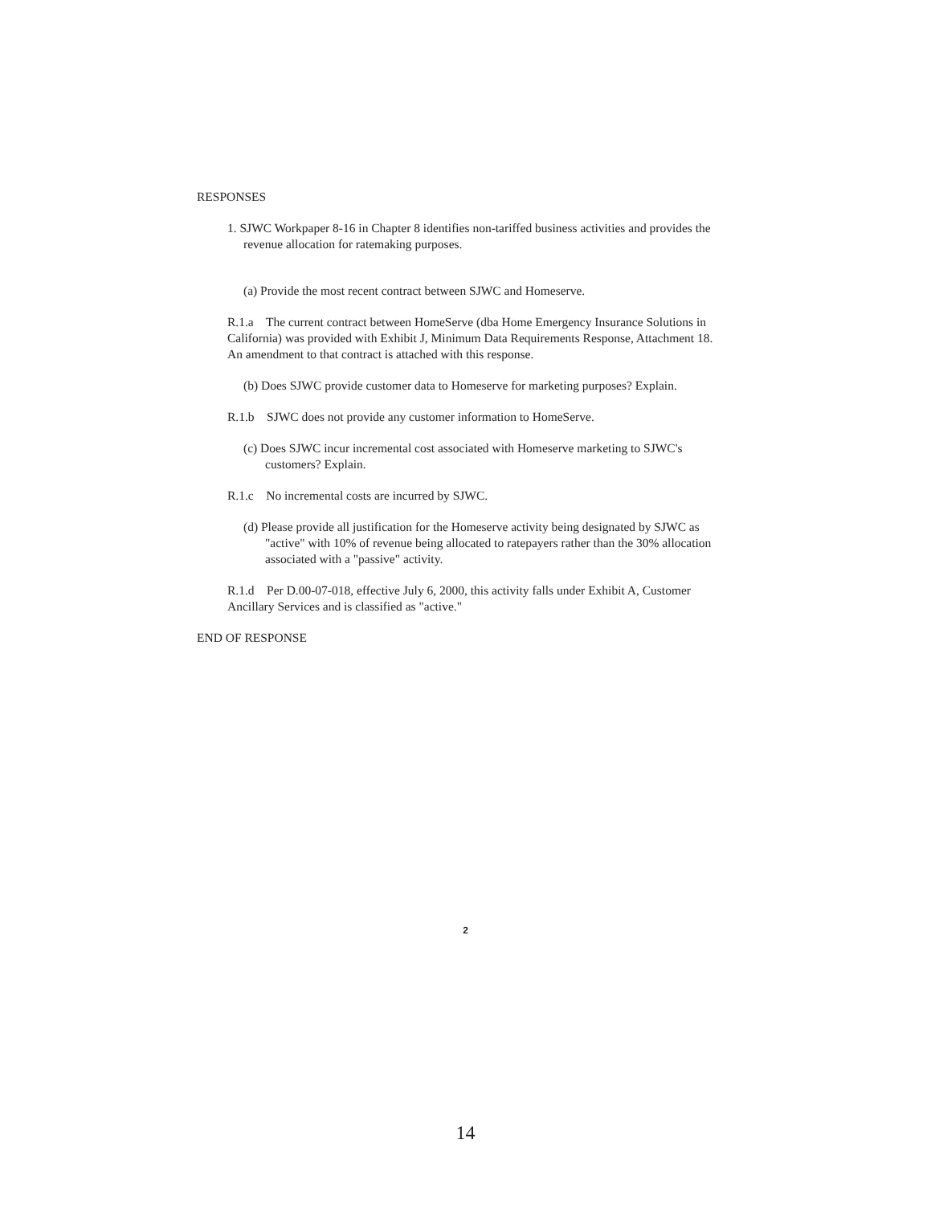RESPONSES
1. SJWC Workpaper 8-16 in Chapter 8 identifies non-tariffed business activities and provides the revenue allocation for ratemaking purposes.
(a) Provide the most recent contract between SJWC and Homeserve.
R.1.a The current contract between HomeServe (dba Home Emergency Insurance Solutions in California) was provided with Exhibit J, Minimum Data Requirements Response, Attachment 18. An amendment to that contract is attached with this response.
(b) Does SJWC provide customer data to Homeserve for marketing purposes? Explain.
R.1.b SJWC does not provide any customer information to HomeServe.
(c) Does SJWC incur incremental cost associated with Homeserve marketing to SJWC's customers? Explain.
R.1.c No incremental costs are incurred by SJWC.
(d) Please provide all justification for the Homeserve activity being designated by SJWC as "active" with 10% of revenue being allocated to ratepayers rather than the 30% allocation associated with a "passive" activity.
R.1.d Per D.00-07-018, effective July 6, 2000, this activity falls under Exhibit A, Customer Ancillary Services and is classified as "active."
END OF RESPONSE
2
14